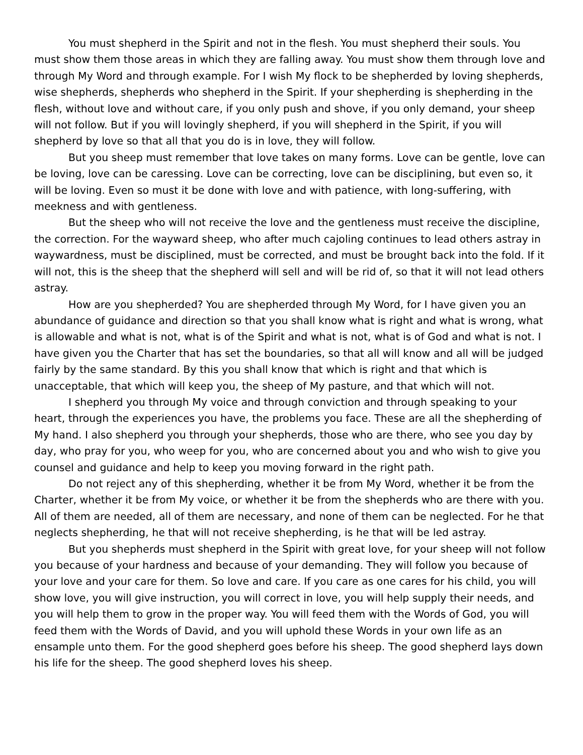You must shepherd in the Spirit and not in the flesh. You must shepherd their souls. You must show them those areas in which they are falling away. You must show them through love and through My Word and through example. For I wish My flock to be shepherded by loving shepherds, wise shepherds, shepherds who shepherd in the Spirit. If your shepherding is shepherding in the flesh, without love and without care, if you only push and shove, if you only demand, your sheep will not follow. But if you will lovingly shepherd, if you will shepherd in the Spirit, if you will shepherd by love so that all that you do is in love, they will follow.
But you sheep must remember that love takes on many forms. Love can be gentle, love can be loving, love can be caressing. Love can be correcting, love can be disciplining, but even so, it will be loving. Even so must it be done with love and with patience, with long-suffering, with meekness and with gentleness.
But the sheep who will not receive the love and the gentleness must receive the discipline, the correction. For the wayward sheep, who after much cajoling continues to lead others astray in waywardness, must be disciplined, must be corrected, and must be brought back into the fold. If it will not, this is the sheep that the shepherd will sell and will be rid of, so that it will not lead others astray.
How are you shepherded? You are shepherded through My Word, for I have given you an abundance of guidance and direction so that you shall know what is right and what is wrong, what is allowable and what is not, what is of the Spirit and what is not, what is of God and what is not. I have given you the Charter that has set the boundaries, so that all will know and all will be judged fairly by the same standard. By this you shall know that which is right and that which is unacceptable, that which will keep you, the sheep of My pasture, and that which will not.
I shepherd you through My voice and through conviction and through speaking to your heart, through the experiences you have, the problems you face. These are all the shepherding of My hand. I also shepherd you through your shepherds, those who are there, who see you day by day, who pray for you, who weep for you, who are concerned about you and who wish to give you counsel and guidance and help to keep you moving forward in the right path.
Do not reject any of this shepherding, whether it be from My Word, whether it be from the Charter, whether it be from My voice, or whether it be from the shepherds who are there with you. All of them are needed, all of them are necessary, and none of them can be neglected. For he that neglects shepherding, he that will not receive shepherding, is he that will be led astray.
But you shepherds must shepherd in the Spirit with great love, for your sheep will not follow you because of your hardness and because of your demanding. They will follow you because of your love and your care for them. So love and care. If you care as one cares for his child, you will show love, you will give instruction, you will correct in love, you will help supply their needs, and you will help them to grow in the proper way. You will feed them with the Words of God, you will feed them with the Words of David, and you will uphold these Words in your own life as an ensample unto them. For the good shepherd goes before his sheep. The good shepherd lays down his life for the sheep. The good shepherd loves his sheep.